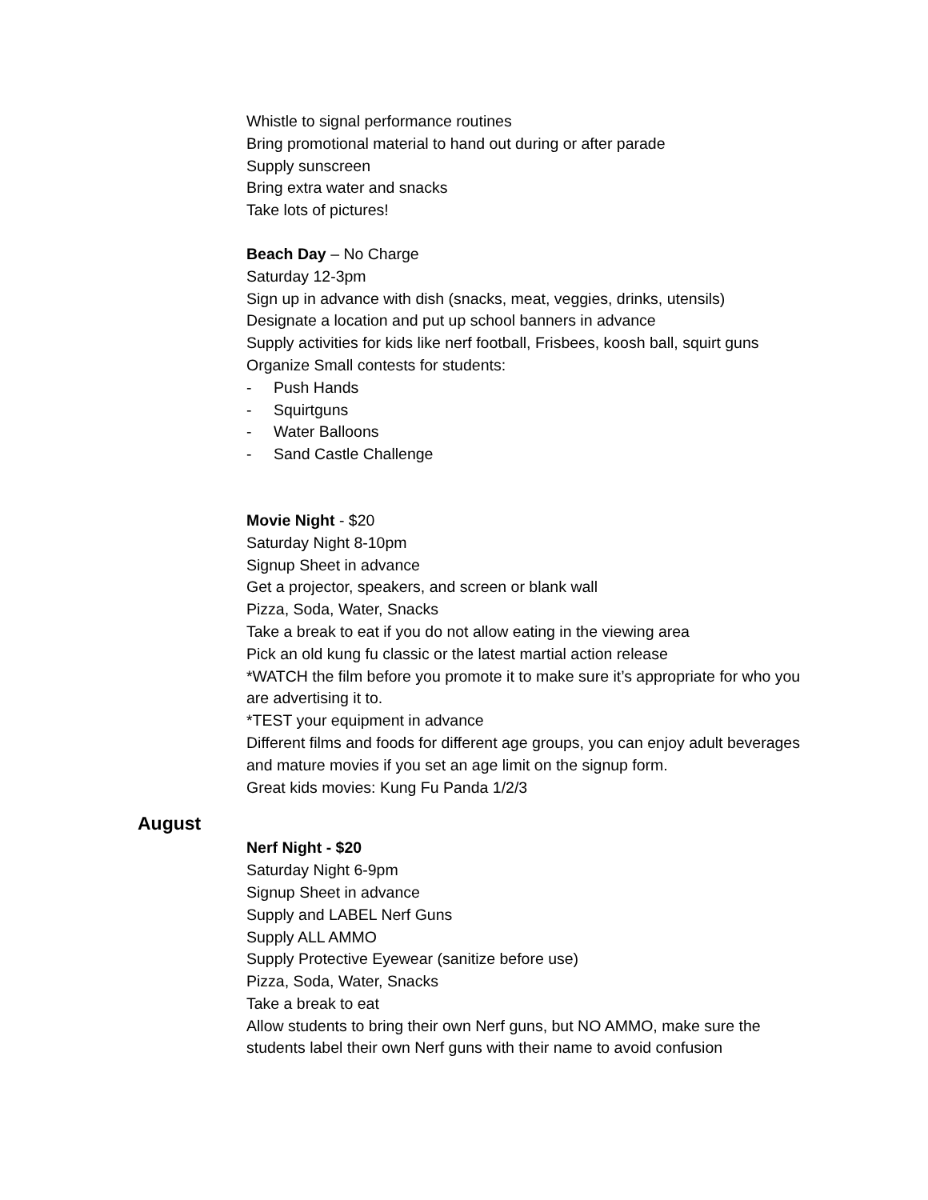Whistle to signal performance routines
Bring promotional material to hand out during or after parade
Supply sunscreen
Bring extra water and snacks
Take lots of pictures!
Beach Day – No Charge
Saturday 12-3pm
Sign up in advance with dish (snacks, meat, veggies, drinks, utensils)
Designate a location and put up school banners in advance
Supply activities for kids like nerf football, Frisbees, koosh ball, squirt guns
Organize Small contests for students:
- Push Hands
- Squirtguns
- Water Balloons
- Sand Castle Challenge
Movie Night - $20
Saturday Night 8-10pm
Signup Sheet in advance
Get a projector, speakers, and screen or blank wall
Pizza, Soda, Water, Snacks
Take a break to eat if you do not allow eating in the viewing area
Pick an old kung fu classic or the latest martial action release
*WATCH the film before you promote it to make sure it’s appropriate for who you are advertising it to.
*TEST your equipment in advance
Different films and foods for different age groups, you can enjoy adult beverages and mature movies if you set an age limit on the signup form.
Great kids movies: Kung Fu Panda 1/2/3
August
Nerf Night - $20
Saturday Night 6-9pm
Signup Sheet in advance
Supply and LABEL Nerf Guns
Supply ALL AMMO
Supply Protective Eyewear (sanitize before use)
Pizza, Soda, Water, Snacks
Take a break to eat
Allow students to bring their own Nerf guns, but NO AMMO, make sure the students label their own Nerf guns with their name to avoid confusion